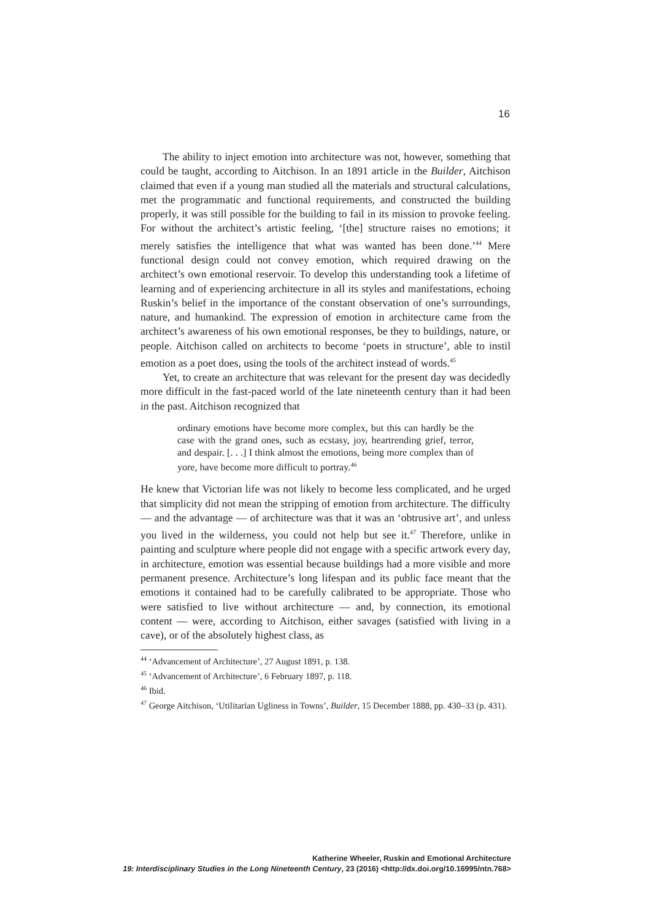16
The ability to inject emotion into architecture was not, however, something that could be taught, according to Aitchison. In an 1891 article in the Builder, Aitchison claimed that even if a young man studied all the materials and structural calculations, met the programmatic and functional requirements, and constructed the building properly, it was still possible for the building to fail in its mission to provoke feeling. For without the architect’s artistic feeling, ‘[the] structure raises no emotions; it merely satisfies the intelligence that what was wanted has been done.’<sup>44</sup> Mere functional design could not convey emotion, which required drawing on the architect’s own emotional reservoir. To develop this understanding took a lifetime of learning and of experiencing architecture in all its styles and manifestations, echoing Ruskin’s belief in the importance of the constant observation of one’s surroundings, nature, and humankind. The expression of emotion in architecture came from the architect’s awareness of his own emotional responses, be they to buildings, nature, or people. Aitchison called on architects to become ‘poets in structure’, able to instil emotion as a poet does, using the tools of the architect instead of words.<sup>45</sup>
Yet, to create an architecture that was relevant for the present day was decidedly more difficult in the fast-paced world of the late nineteenth century than it had been in the past. Aitchison recognized that
ordinary emotions have become more complex, but this can hardly be the case with the grand ones, such as ecstasy, joy, heartrending grief, terror, and despair. [. . .] I think almost the emotions, being more complex than of yore, have become more difficult to portray.<sup>46</sup>
He knew that Victorian life was not likely to become less complicated, and he urged that simplicity did not mean the stripping of emotion from architecture. The difficulty — and the advantage — of architecture was that it was an ‘obtrusive art’, and unless you lived in the wilderness, you could not help but see it.<sup>47</sup> Therefore, unlike in painting and sculpture where people did not engage with a specific artwork every day, in architecture, emotion was essential because buildings had a more visible and more permanent presence. Architecture’s long lifespan and its public face meant that the emotions it contained had to be carefully calibrated to be appropriate. Those who were satisfied to live without architecture — and, by connection, its emotional content — were, according to Aitchison, either savages (satisfied with living in a cave), or of the absolutely highest class, as
<sup>44</sup> ‘Advancement of Architecture’, 27 August 1891, p. 138.
<sup>45</sup> ‘Advancement of Architecture’, 6 February 1897, p. 118.
<sup>46</sup> Ibid.
<sup>47</sup> George Aitchison, ‘Utilitarian Ugliness in Towns’, Builder, 15 December 1888, pp. 430–33 (p. 431).
Katherine Wheeler, Ruskin and Emotional Architecture
19: Interdisciplinary Studies in the Long Nineteenth Century, 23 (2016) <http://dx.doi.org/10.16995/ntn.768>